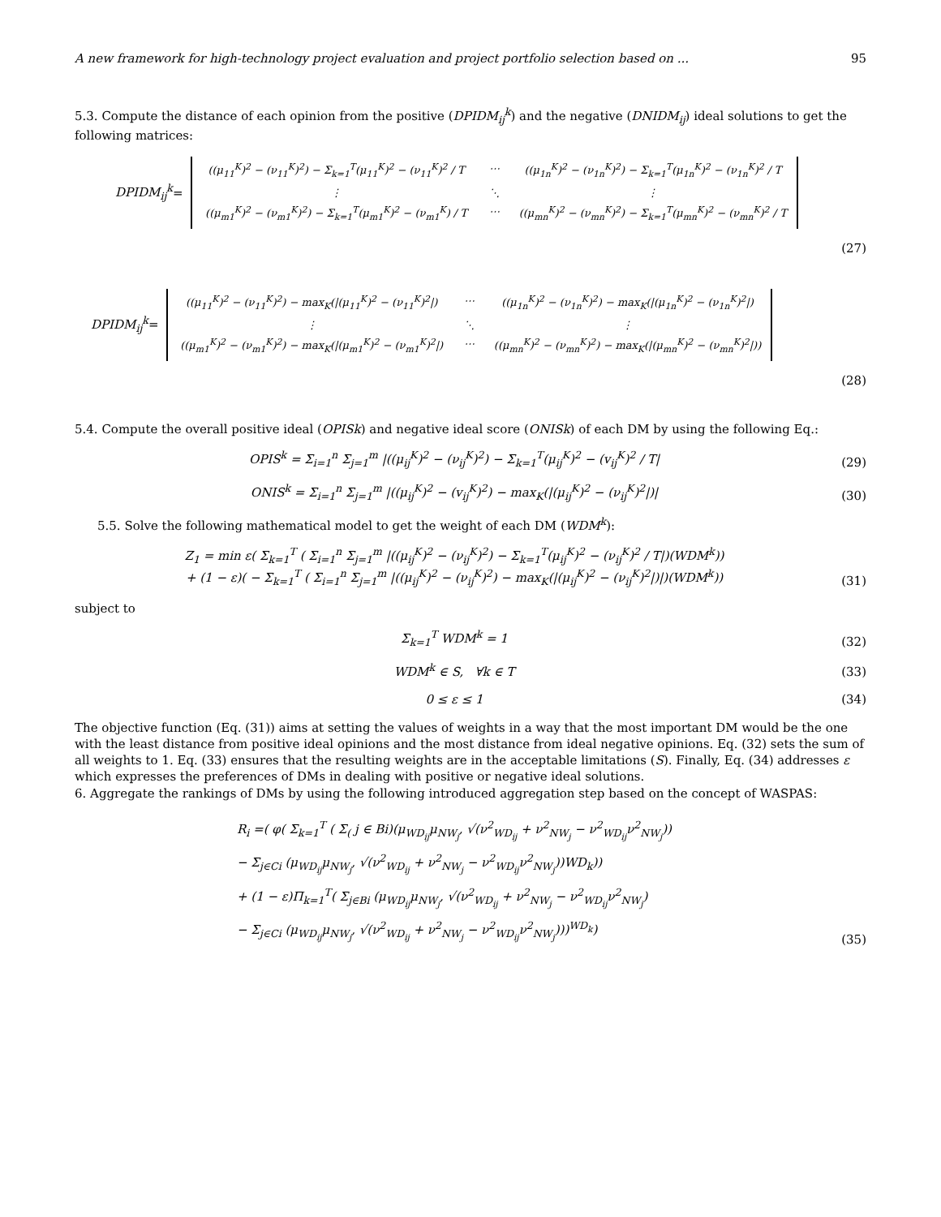A new framework for high-technology project evaluation and project portfolio selection based on ... 95
5.3. Compute the distance of each opinion from the positive (DPIDM<sub>ij</sub><sup>k</sup>) and the negative (DNIDM<sub>ij</sub>) ideal solutions to get the following matrices:
DPIDM<sub>ij</sub><sup>k</sup> =
((μ<sub>11</sub><sup>K</sup>)<sup>2</sup> − (ν<sub>11</sub><sup>K</sup>)<sup>2</sup>) − Σ<sub>k=1</sub><sup>T</sup>(μ<sub>11</sub><sup>K</sup>)<sup>2</sup> − (ν<sub>11</sub><sup>K</sup>)<sup>2</sup> / T ⋯ ((μ<sub>1n</sub><sup>K</sup>)<sup>2</sup> − (ν<sub>1n</sub><sup>K</sup>)<sup>2</sup>) − Σ<sub>k=1</sub><sup>T</sup>(μ<sub>1n</sub><sup>K</sup>)<sup>2</sup> − (ν<sub>1n</sub><sup>K</sup>)<sup>2</sup> / T ⋮ ⋱ ⋮ ((μ<sub>m1</sub><sup>K</sup>)<sup>2</sup> − (ν<sub>m1</sub><sup>K</sup>)<sup>2</sup>) − Σ<sub>k=1</sub><sup>T</sup>(μ<sub>m1</sub><sup>K</sup>)<sup>2</sup> − (ν<sub>m1</sub><sup>K</sup>) / T ⋯ ((μ<sub>mn</sub><sup>K</sup>)<sup>2</sup> − (ν<sub>mn</sub><sup>K</sup>)<sup>2</sup>) − Σ<sub>k=1</sub><sup>T</sup>(μ<sub>mn</sub><sup>K</sup>)<sup>2</sup> − (ν<sub>mn</sub><sup>K</sup>)<sup>2</sup> / T
(27)
DPIDM<sub>ij</sub><sup>k</sup> =
((μ<sub>11</sub><sup>K</sup>)<sup>2</sup> − (ν<sub>11</sub><sup>K</sup>)<sup>2</sup>) − max<sub>K</sub>(|(μ<sub>11</sub><sup>K</sup>)<sup>2</sup> − (ν<sub>11</sub><sup>K</sup>)<sup>2</sup>|) ⋯ ((μ<sub>1n</sub><sup>K</sup>)<sup>2</sup> − (ν<sub>1n</sub><sup>K</sup>)<sup>2</sup>) − max<sub>K</sub>(|(μ<sub>1n</sub><sup>K</sup>)<sup>2</sup> − (ν<sub>1n</sub><sup>K</sup>)<sup>2</sup>|) ⋮ ⋱ ⋮ ((μ<sub>m1</sub><sup>K</sup>)<sup>2</sup> − (ν<sub>m1</sub><sup>K</sup>)<sup>2</sup>) − max<sub>K</sub>(|(μ<sub>m1</sub><sup>K</sup>)<sup>2</sup> − (ν<sub>m1</sub><sup>K</sup>)<sup>2</sup>|) ⋯ ((μ<sub>mn</sub><sup>K</sup>)<sup>2</sup> − (ν<sub>mn</sub><sup>K</sup>)<sup>2</sup>) − max<sub>K</sub>(|(μ<sub>mn</sub><sup>K</sup>)<sup>2</sup> − (ν<sub>mn</sub><sup>K</sup>)<sup>2</sup>|))
(28)
5.4. Compute the overall positive ideal (OPISk) and negative ideal score (ONISk) of each DM by using the following Eq.:
OPIS<sup>k</sup> = Σ<sub>i=1</sub><sup>n</sup> Σ<sub>j=1</sub><sup>m</sup> |((μ<sub>ij</sub><sup>K</sup>)<sup>2</sup> − (ν<sub>ij</sub><sup>K</sup>)<sup>2</sup>) − Σ<sub>k=1</sub><sup>T</sup>(μ<sub>ij</sub><sup>K</sup>)<sup>2</sup> − (v<sub>ij</sub><sup>K</sup>)<sup>2</sup> / T| (29)
ONIS<sup>k</sup> = Σ<sub>i=1</sub><sup>n</sup> Σ<sub>j=1</sub><sup>m</sup> |((μ<sub>ij</sub><sup>K</sup>)<sup>2</sup> − (v<sub>ij</sub><sup>K</sup>)<sup>2</sup>) − max<sub>K</sub>(|(μ<sub>ij</sub><sup>K</sup>)<sup>2</sup> − (ν<sub>ij</sub><sup>K</sup>)<sup>2</sup>|)| (30)
5.5. Solve the following mathematical model to get the weight of each DM (WDM<sup>k</sup>):
Z<sub>1</sub> = min ε( Σ<sub>k=1</sub><sup>T</sup> ( Σ<sub>i=1</sub><sup>n</sup> Σ<sub>j=1</sub><sup>m</sup> |((μ<sub>ij</sub><sup>K</sup>)<sup>2</sup> − (ν<sub>ij</sub><sup>K</sup>)<sup>2</sup>) − Σ<sub>k=1</sub><sup>T</sup>(μ<sub>ij</sub><sup>K</sup>)<sup>2</sup> − (ν<sub>ij</sub><sup>K</sup>)<sup>2</sup> / T|)(WDM<sup>k</sup>))
+ (1 − ε)( − Σ<sub>k=1</sub><sup>T</sup> ( Σ<sub>i=1</sub><sup>n</sup> Σ<sub>j=1</sub><sup>m</sup> |((μ<sub>ij</sub><sup>K</sup>)<sup>2</sup> − (ν<sub>ij</sub><sup>K</sup>)<sup>2</sup>) − max<sub>K</sub>(|(μ<sub>ij</sub><sup>K</sup>)<sup>2</sup> − (ν<sub>ij</sub><sup>K</sup>)<sup>2</sup>|)|)(WDM<sup>k</sup>)) (31)
subject to
Σ<sub>k=1</sub><sup>T</sup> WDM<sup>k</sup> = 1 (32)
WDM<sup>k</sup> ∈ S, ∀k ∈ T (33)
0 ≤ ε ≤ 1 (34)
The objective function (Eq. (31)) aims at setting the values of weights in a way that the most important DM would be the one with the least distance from positive ideal opinions and the most distance from ideal negative opinions. Eq. (32) sets the sum of all weights to 1. Eq. (33) ensures that the resulting weights are in the acceptable limitations (S). Finally, Eq. (34) addresses ε which expresses the preferences of DMs in dealing with positive or negative ideal solutions.
6. Aggregate the rankings of DMs by using the following introduced aggregation step based on the concept of WASPAS:
R<sub>i</sub> =( φ( Σ<sub>k=1</sub><sup>T</sup> ( Σ<sub>(</sub> j ∈ Bi)(μ<sub>WD<sub>ij</sub></sub>μ<sub>NW<sub>j</sub></sub>, √(ν<sup>2</sup><sub>WD<sub>ij</sub></sub> + ν<sup>2</sup><sub>NW<sub>j</sub></sub> − ν<sup>2</sup><sub>WD<sub>ij</sub></sub>ν<sup>2</sup><sub>NW<sub>j</sub></sub>))
− Σ<sub>j∈Ci</sub> (μ<sub>WD<sub>ij</sub></sub>μ<sub>NW<sub>j</sub></sub>, √(ν<sup>2</sup><sub>WD<sub>ij</sub></sub> + ν<sup>2</sup><sub>NW<sub>j</sub></sub> − ν<sup>2</sup><sub>WD<sub>ij</sub></sub>ν<sup>2</sup><sub>NW<sub>j</sub></sub>))WD<sub>k</sub>))
+ (1 − ε)Π<sub>k=1</sub><sup>T</sup>( Σ<sub>j∈Bi</sub> (μ<sub>WD<sub>ij</sub></sub>μ<sub>NW<sub>j</sub></sub>, √(ν<sup>2</sup><sub>WD<sub>ij</sub></sub> + ν<sup>2</sup><sub>NW<sub>j</sub></sub> − ν<sup>2</sup><sub>WD<sub>ij</sub></sub>ν<sup>2</sup><sub>NW<sub>j</sub></sub>)
− Σ<sub>j∈Ci</sub> (μ<sub>WD<sub>ij</sub></sub>μ<sub>NW<sub>j</sub></sub>, √(ν<sup>2</sup><sub>WD<sub>ij</sub></sub> + ν<sup>2</sup><sub>NW<sub>j</sub></sub> − ν<sup>2</sup><sub>WD<sub>ij</sub></sub>ν<sup>2</sup><sub>NW<sub>j</sub></sub>)))<sup>WD<sub>k</sub></sup>) (35)